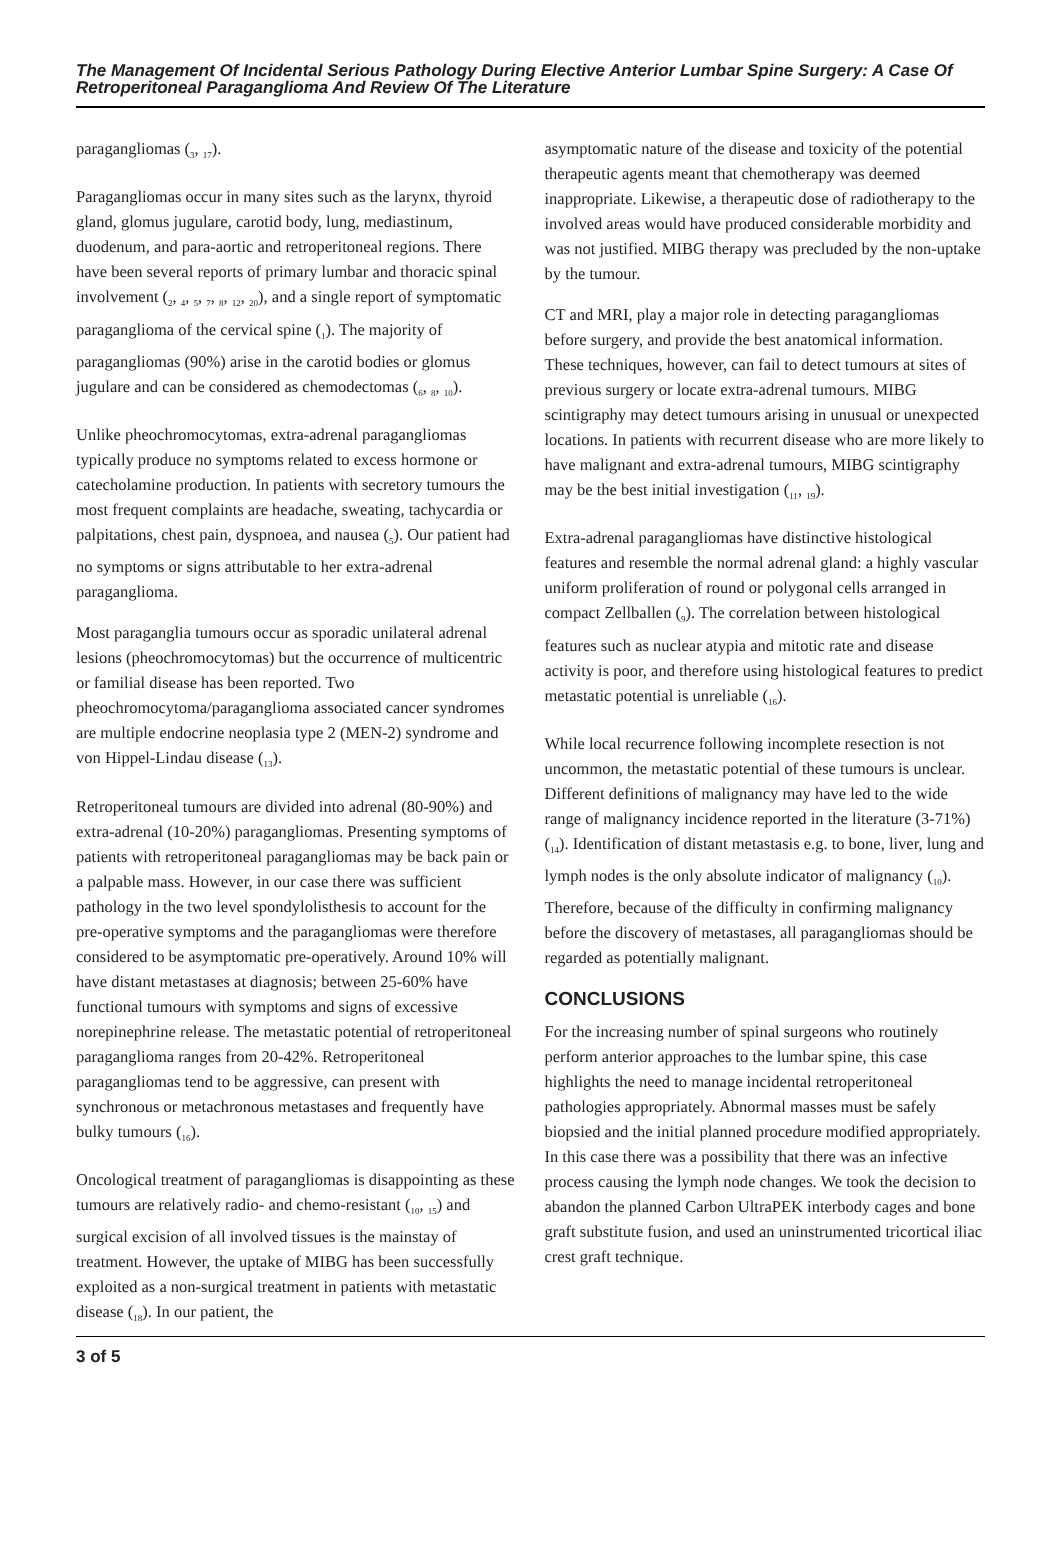The Management Of Incidental Serious Pathology During Elective Anterior Lumbar Spine Surgery: A Case Of Retroperitoneal Paraganglioma And Review Of The Literature
paragangliomas (<sub>3</sub>, <sub>17</sub>).
Paragangliomas occur in many sites such as the larynx, thyroid gland, glomus jugulare, carotid body, lung, mediastinum, duodenum, and para-aortic and retroperitoneal regions. There have been several reports of primary lumbar and thoracic spinal involvement (<sub>2</sub>, <sub>4</sub>, <sub>5</sub>, <sub>7</sub>, <sub>8</sub>, <sub>12</sub>, <sub>20</sub>), and a single report of symptomatic paraganglioma of the cervical spine (<sub>1</sub>). The majority of paragangliomas (90%) arise in the carotid bodies or glomus jugulare and can be considered as chemodectomas (<sub>6</sub>, <sub>8</sub>, <sub>10</sub>).
Unlike pheochromocytomas, extra-adrenal paragangliomas typically produce no symptoms related to excess hormone or catecholamine production. In patients with secretory tumours the most frequent complaints are headache, sweating, tachycardia or palpitations, chest pain, dyspnoea, and nausea (<sub>5</sub>). Our patient had no symptoms or signs attributable to her extra-adrenal paraganglioma.
Most paraganglia tumours occur as sporadic unilateral adrenal lesions (pheochromocytomas) but the occurrence of multicentric or familial disease has been reported. Two pheochromocytoma/paraganglioma associated cancer syndromes are multiple endocrine neoplasia type 2 (MEN-2) syndrome and von Hippel-Lindau disease (<sub>13</sub>).
Retroperitoneal tumours are divided into adrenal (80-90%) and extra-adrenal (10-20%) paragangliomas. Presenting symptoms of patients with retroperitoneal paragangliomas may be back pain or a palpable mass. However, in our case there was sufficient pathology in the two level spondylolisthesis to account for the pre-operative symptoms and the paragangliomas were therefore considered to be asymptomatic pre-operatively. Around 10% will have distant metastases at diagnosis; between 25-60% have functional tumours with symptoms and signs of excessive norepinephrine release. The metastatic potential of retroperitoneal paraganglioma ranges from 20-42%. Retroperitoneal paragangliomas tend to be aggressive, can present with synchronous or metachronous metastases and frequently have bulky tumours (<sub>16</sub>).
Oncological treatment of paragangliomas is disappointing as these tumours are relatively radio- and chemo-resistant (<sub>10</sub>, <sub>15</sub>) and surgical excision of all involved tissues is the mainstay of treatment. However, the uptake of MIBG has been successfully exploited as a non-surgical treatment in patients with metastatic disease (<sub>18</sub>). In our patient, the
asymptomatic nature of the disease and toxicity of the potential therapeutic agents meant that chemotherapy was deemed inappropriate. Likewise, a therapeutic dose of radiotherapy to the involved areas would have produced considerable morbidity and was not justified. MIBG therapy was precluded by the non-uptake by the tumour.
CT and MRI, play a major role in detecting paragangliomas before surgery, and provide the best anatomical information. These techniques, however, can fail to detect tumours at sites of previous surgery or locate extra-adrenal tumours. MIBG scintigraphy may detect tumours arising in unusual or unexpected locations. In patients with recurrent disease who are more likely to have malignant and extra-adrenal tumours, MIBG scintigraphy may be the best initial investigation (<sub>11</sub>, <sub>19</sub>).
Extra-adrenal paragangliomas have distinctive histological features and resemble the normal adrenal gland: a highly vascular uniform proliferation of round or polygonal cells arranged in compact Zellballen (<sub>9</sub>). The correlation between histological features such as nuclear atypia and mitotic rate and disease activity is poor, and therefore using histological features to predict metastatic potential is unreliable (<sub>16</sub>).
While local recurrence following incomplete resection is not uncommon, the metastatic potential of these tumours is unclear. Different definitions of malignancy may have led to the wide range of malignancy incidence reported in the literature (3-71%) (<sub>14</sub>). Identification of distant metastasis e.g. to bone, liver, lung and lymph nodes is the only absolute indicator of malignancy (<sub>10</sub>). Therefore, because of the difficulty in confirming malignancy before the discovery of metastases, all paragangliomas should be regarded as potentially malignant.
CONCLUSIONS
For the increasing number of spinal surgeons who routinely perform anterior approaches to the lumbar spine, this case highlights the need to manage incidental retroperitoneal pathologies appropriately. Abnormal masses must be safely biopsied and the initial planned procedure modified appropriately. In this case there was a possibility that there was an infective process causing the lymph node changes. We took the decision to abandon the planned Carbon UltraPEK interbody cages and bone graft substitute fusion, and used an uninstrumented tricortical iliac crest graft technique.
3 of 5